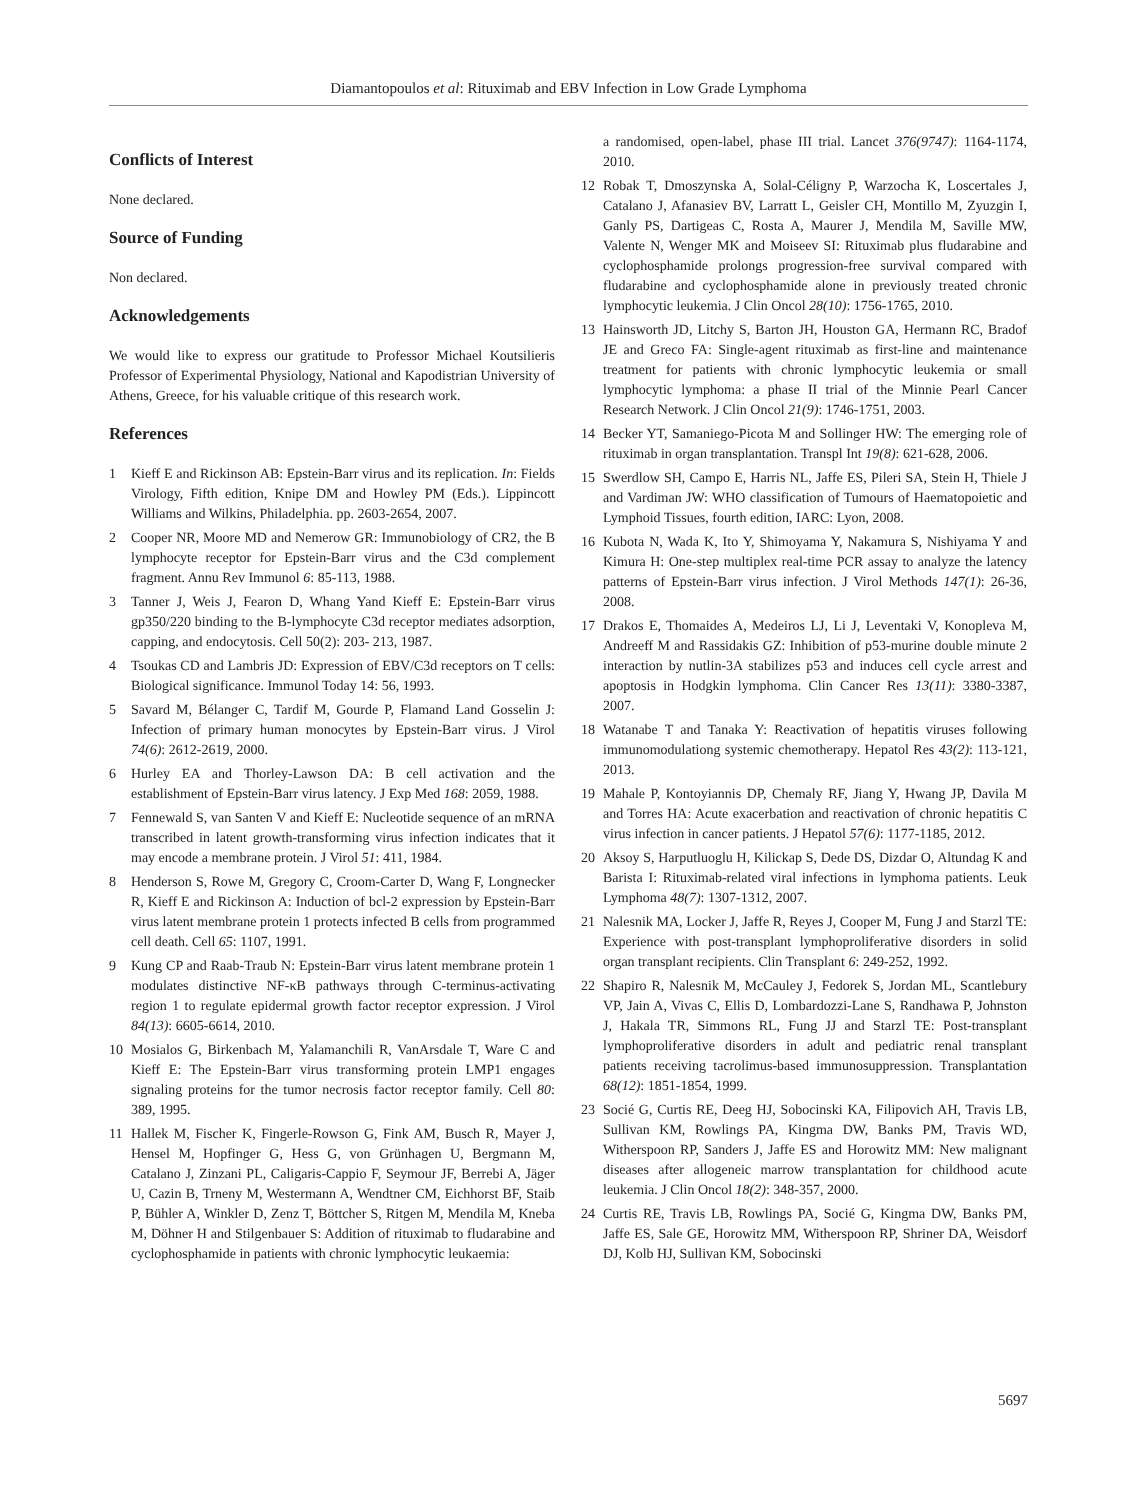Diamantopoulos et al: Rituximab and EBV Infection in Low Grade Lymphoma
Conflicts of Interest
None declared.
Source of Funding
Non declared.
Acknowledgements
We would like to express our gratitude to Professor Michael Koutsilieris Professor of Experimental Physiology, National and Kapodistrian University of Athens, Greece, for his valuable critique of this research work.
References
1 Kieff E and Rickinson AB: Epstein-Barr virus and its replication. In: Fields Virology, Fifth edition, Knipe DM and Howley PM (Eds.). Lippincott Williams and Wilkins, Philadelphia. pp. 2603-2654, 2007.
2 Cooper NR, Moore MD and Nemerow GR: Immunobiology of CR2, the B lymphocyte receptor for Epstein-Barr virus and the C3d complement fragment. Annu Rev Immunol 6: 85-113, 1988.
3 Tanner J, Weis J, Fearon D, Whang Yand Kieff E: Epstein-Barr virus gp350/220 binding to the B-lymphocyte C3d receptor mediates adsorption, capping, and endocytosis. Cell 50(2): 203- 213, 1987.
4 Tsoukas CD and Lambris JD: Expression of EBV/C3d receptors on T cells: Biological significance. Immunol Today 14: 56, 1993.
5 Savard M, Bélanger C, Tardif M, Gourde P, Flamand Land Gosselin J: Infection of primary human monocytes by Epstein-Barr virus. J Virol 74(6): 2612-2619, 2000.
6 Hurley EA and Thorley-Lawson DA: B cell activation and the establishment of Epstein-Barr virus latency. J Exp Med 168: 2059, 1988.
7 Fennewald S, van Santen V and Kieff E: Nucleotide sequence of an mRNA transcribed in latent growth-transforming virus infection indicates that it may encode a membrane protein. J Virol 51: 411, 1984.
8 Henderson S, Rowe M, Gregory C, Croom-Carter D, Wang F, Longnecker R, Kieff E and Rickinson A: Induction of bcl-2 expression by Epstein-Barr virus latent membrane protein 1 protects infected B cells from programmed cell death. Cell 65: 1107, 1991.
9 Kung CP and Raab-Traub N: Epstein-Barr virus latent membrane protein 1 modulates distinctive NF-κB pathways through C-terminus-activating region 1 to regulate epidermal growth factor receptor expression. J Virol 84(13): 6605-6614, 2010.
10 Mosialos G, Birkenbach M, Yalamanchili R, VanArsdale T, Ware C and Kieff E: The Epstein-Barr virus transforming protein LMP1 engages signaling proteins for the tumor necrosis factor receptor family. Cell 80: 389, 1995.
11 Hallek M, Fischer K, Fingerle-Rowson G, Fink AM, Busch R, Mayer J, Hensel M, Hopfinger G, Hess G, von Grünhagen U, Bergmann M, Catalano J, Zinzani PL, Caligaris-Cappio F, Seymour JF, Berrebi A, Jäger U, Cazin B, Trneny M, Westermann A, Wendtner CM, Eichhorst BF, Staib P, Bühler A, Winkler D, Zenz T, Böttcher S, Ritgen M, Mendila M, Kneba M, Döhner H and Stilgenbauer S: Addition of rituximab to fludarabine and cyclophosphamide in patients with chronic lymphocytic leukaemia:
a randomised, open-label, phase III trial. Lancet 376(9747): 1164-1174, 2010.
12 Robak T, Dmoszynska A, Solal-Céligny P, Warzocha K, Loscertales J, Catalano J, Afanasiev BV, Larratt L, Geisler CH, Montillo M, Zyuzgin I, Ganly PS, Dartigeas C, Rosta A, Maurer J, Mendila M, Saville MW, Valente N, Wenger MK and Moiseev SI: Rituximab plus fludarabine and cyclophosphamide prolongs progression-free survival compared with fludarabine and cyclophosphamide alone in previously treated chronic lymphocytic leukemia. J Clin Oncol 28(10): 1756-1765, 2010.
13 Hainsworth JD, Litchy S, Barton JH, Houston GA, Hermann RC, Bradof JE and Greco FA: Single-agent rituximab as first-line and maintenance treatment for patients with chronic lymphocytic leukemia or small lymphocytic lymphoma: a phase II trial of the Minnie Pearl Cancer Research Network. J Clin Oncol 21(9): 1746-1751, 2003.
14 Becker YT, Samaniego-Picota M and Sollinger HW: The emerging role of rituximab in organ transplantation. Transpl Int 19(8): 621-628, 2006.
15 Swerdlow SH, Campo E, Harris NL, Jaffe ES, Pileri SA, Stein H, Thiele J and Vardiman JW: WHO classification of Tumours of Haematopoietic and Lymphoid Tissues, fourth edition, IARC: Lyon, 2008.
16 Kubota N, Wada K, Ito Y, Shimoyama Y, Nakamura S, Nishiyama Y and Kimura H: One-step multiplex real-time PCR assay to analyze the latency patterns of Epstein-Barr virus infection. J Virol Methods 147(1): 26-36, 2008.
17 Drakos E, Thomaides A, Medeiros LJ, Li J, Leventaki V, Konopleva M, Andreeff M and Rassidakis GZ: Inhibition of p53-murine double minute 2 interaction by nutlin-3A stabilizes p53 and induces cell cycle arrest and apoptosis in Hodgkin lymphoma. Clin Cancer Res 13(11): 3380-3387, 2007.
18 Watanabe T and Tanaka Y: Reactivation of hepatitis viruses following immunomodulationg systemic chemotherapy. Hepatol Res 43(2): 113-121, 2013.
19 Mahale P, Kontoyiannis DP, Chemaly RF, Jiang Y, Hwang JP, Davila M and Torres HA: Acute exacerbation and reactivation of chronic hepatitis C virus infection in cancer patients. J Hepatol 57(6): 1177-1185, 2012.
20 Aksoy S, Harputluoglu H, Kilickap S, Dede DS, Dizdar O, Altundag K and Barista I: Rituximab-related viral infections in lymphoma patients. Leuk Lymphoma 48(7): 1307-1312, 2007.
21 Nalesnik MA, Locker J, Jaffe R, Reyes J, Cooper M, Fung J and Starzl TE: Experience with post-transplant lymphoproliferative disorders in solid organ transplant recipients. Clin Transplant 6: 249-252, 1992.
22 Shapiro R, Nalesnik M, McCauley J, Fedorek S, Jordan ML, Scantlebury VP, Jain A, Vivas C, Ellis D, Lombardozzi-Lane S, Randhawa P, Johnston J, Hakala TR, Simmons RL, Fung JJ and Starzl TE: Post-transplant lymphoproliferative disorders in adult and pediatric renal transplant patients receiving tacrolimus-based immunosuppression. Transplantation 68(12): 1851-1854, 1999.
23 Socié G, Curtis RE, Deeg HJ, Sobocinski KA, Filipovich AH, Travis LB, Sullivan KM, Rowlings PA, Kingma DW, Banks PM, Travis WD, Witherspoon RP, Sanders J, Jaffe ES and Horowitz MM: New malignant diseases after allogeneic marrow transplantation for childhood acute leukemia. J Clin Oncol 18(2): 348-357, 2000.
24 Curtis RE, Travis LB, Rowlings PA, Socié G, Kingma DW, Banks PM, Jaffe ES, Sale GE, Horowitz MM, Witherspoon RP, Shriner DA, Weisdorf DJ, Kolb HJ, Sullivan KM, Sobocinski
5697